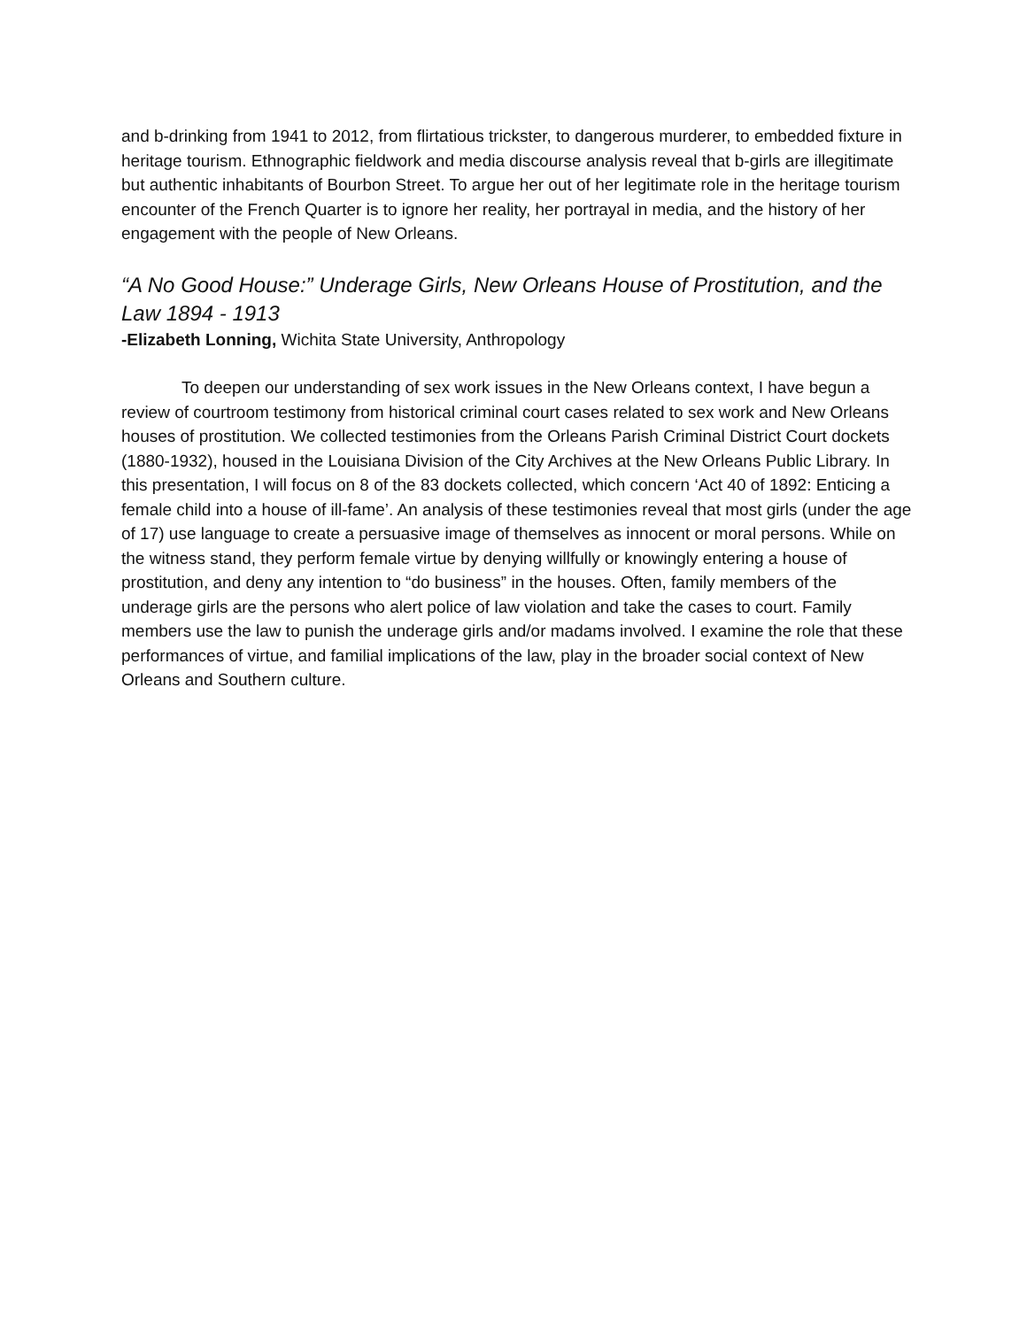and b-drinking from 1941 to 2012, from flirtatious trickster, to dangerous murderer, to embedded fixture in heritage tourism. Ethnographic fieldwork and media discourse analysis reveal that b-girls are illegitimate but authentic inhabitants of Bourbon Street. To argue her out of her legitimate role in the heritage tourism encounter of the French Quarter is to ignore her reality, her portrayal in media, and the history of her engagement with the people of New Orleans.
“A No Good House:” Underage Girls, New Orleans House of Prostitution, and the Law 1894 - 1913
-Elizabeth Lonning, Wichita State University, Anthropology
To deepen our understanding of sex work issues in the New Orleans context, I have begun a review of courtroom testimony from historical criminal court cases related to sex work and New Orleans houses of prostitution. We collected testimonies from the Orleans Parish Criminal District Court dockets (1880-1932), housed in the Louisiana Division of the City Archives at the New Orleans Public Library. In this presentation, I will focus on 8 of the 83 dockets collected, which concern ‘Act 40 of 1892: Enticing a female child into a house of ill-fame’. An analysis of these testimonies reveal that most girls (under the age of 17) use language to create a persuasive image of themselves as innocent or moral persons. While on the witness stand, they perform female virtue by denying willfully or knowingly entering a house of prostitution, and deny any intention to “do business” in the houses. Often, family members of the underage girls are the persons who alert police of law violation and take the cases to court. Family members use the law to punish the underage girls and/or madams involved. I examine the role that these performances of virtue, and familial implications of the law, play in the broader social context of New Orleans and Southern culture.